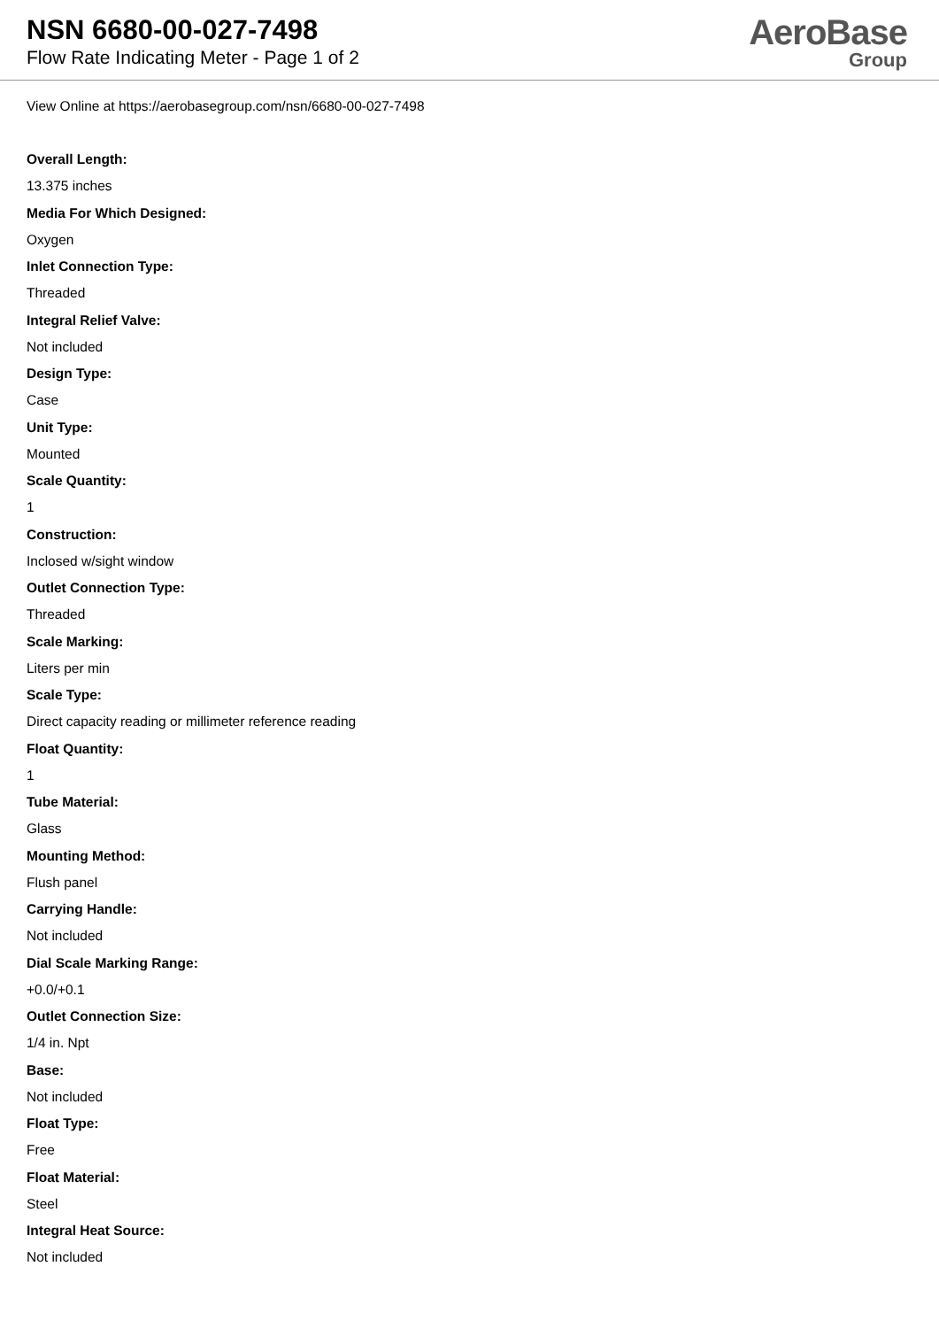NSN 6680-00-027-7498
Flow Rate Indicating Meter - Page 1 of 2
AeroBase
Group
View Online at https://aerobasegroup.com/nsn/6680-00-027-7498
Overall Length:
13.375 inches
Media For Which Designed:
Oxygen
Inlet Connection Type:
Threaded
Integral Relief Valve:
Not included
Design Type:
Case
Unit Type:
Mounted
Scale Quantity:
1
Construction:
Inclosed w/sight window
Outlet Connection Type:
Threaded
Scale Marking:
Liters per min
Scale Type:
Direct capacity reading or millimeter reference reading
Float Quantity:
1
Tube Material:
Glass
Mounting Method:
Flush panel
Carrying Handle:
Not included
Dial Scale Marking Range:
+0.0/+0.1
Outlet Connection Size:
1/4 in. Npt
Base:
Not included
Float Type:
Free
Float Material:
Steel
Integral Heat Source:
Not included